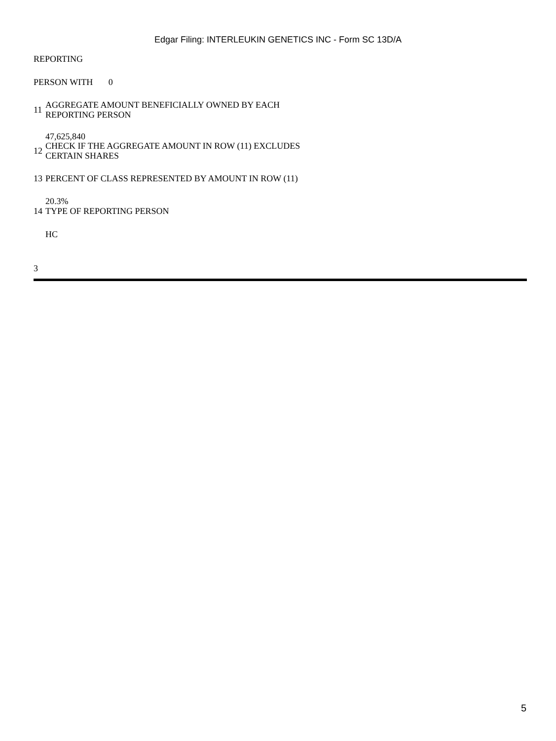Edgar Filing: INTERLEUKIN GENETICS INC - Form SC 13D/A
REPORTING
PERSON WITH 0
| 11 | AGGREGATE AMOUNT BENEFICIALLY OWNED BY EACH REPORTING PERSON |
| | 47,625,840 |
| 12 | CHECK IF THE AGGREGATE AMOUNT IN ROW (11) EXCLUDES CERTAIN SHARES |
| 13 | PERCENT OF CLASS REPRESENTED BY AMOUNT IN ROW (11) |
| | 20.3% |
| 14 | TYPE OF REPORTING PERSON |
| | HC |
3
5